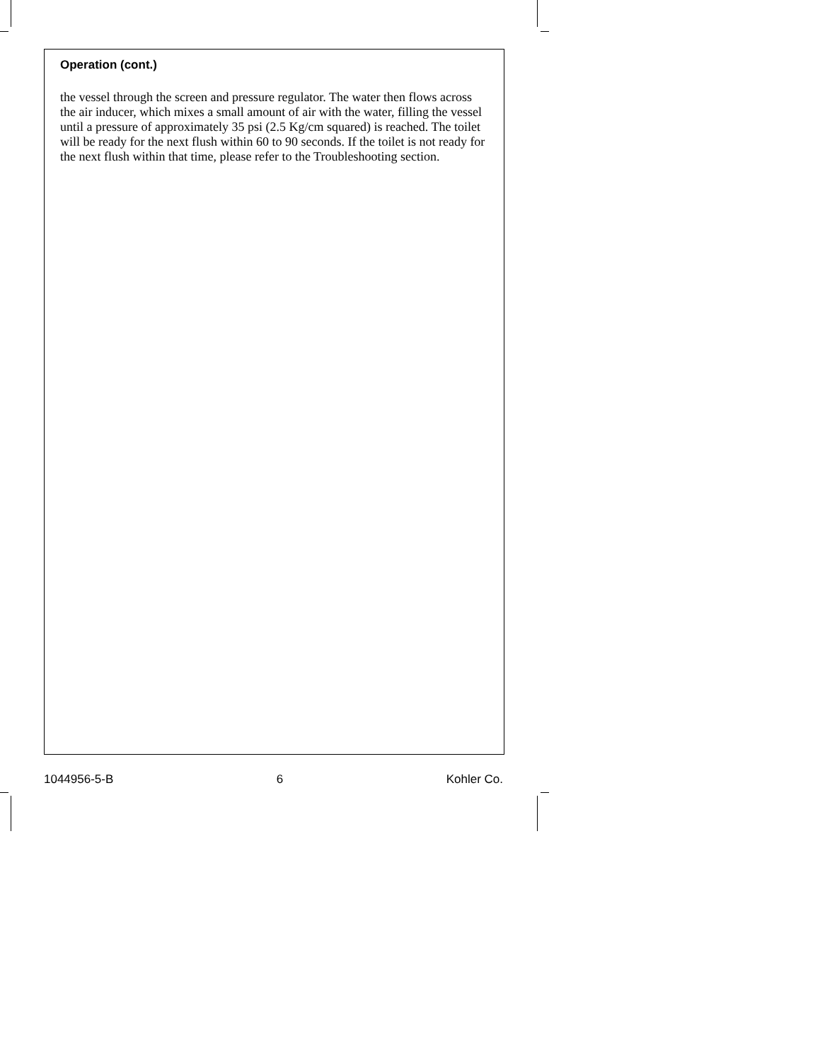Operation (cont.)
the vessel through the screen and pressure regulator. The water then flows across the air inducer, which mixes a small amount of air with the water, filling the vessel until a pressure of approximately 35 psi (2.5 Kg/cm squared) is reached. The toilet will be ready for the next flush within 60 to 90 seconds. If the toilet is not ready for the next flush within that time, please refer to the Troubleshooting section.
1044956-5-B 6 Kohler Co.